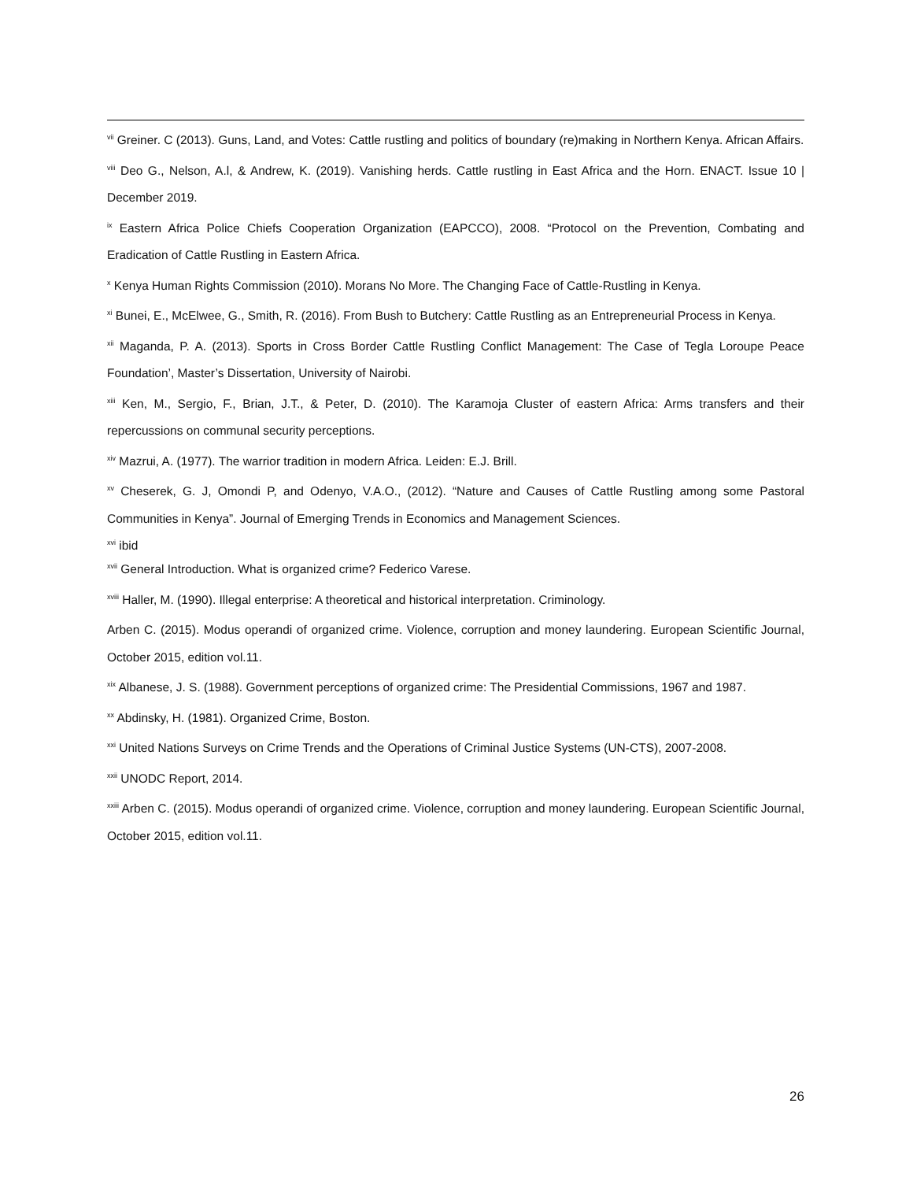<sup>vii</sup> Greiner. C (2013). Guns, Land, and Votes: Cattle rustling and politics of boundary (re)making in Northern Kenya. African Affairs.
<sup>viii</sup> Deo G., Nelson, A.l, & Andrew, K. (2019). Vanishing herds. Cattle rustling in East Africa and the Horn. ENACT. Issue 10 | December 2019.
<sup>ix</sup> Eastern Africa Police Chiefs Cooperation Organization (EAPCCO), 2008. “Protocol on the Prevention, Combating and Eradication of Cattle Rustling in Eastern Africa.
<sup>x</sup> Kenya Human Rights Commission (2010). Morans No More. The Changing Face of Cattle-Rustling in Kenya.
<sup>xi</sup> Bunei, E., McElwee, G., Smith, R. (2016). From Bush to Butchery: Cattle Rustling as an Entrepreneurial Process in Kenya.
<sup>xii</sup> Maganda, P. A. (2013). Sports in Cross Border Cattle Rustling Conflict Management: The Case of Tegla Loroupe Peace Foundation’, Master’s Dissertation, University of Nairobi.
<sup>xiii</sup> Ken, M., Sergio, F., Brian, J.T., & Peter, D. (2010). The Karamoja Cluster of eastern Africa: Arms transfers and their repercussions on communal security perceptions.
<sup>xiv</sup> Mazrui, A. (1977). The warrior tradition in modern Africa. Leiden: E.J. Brill.
<sup>xv</sup> Cheserek, G. J, Omondi P, and Odenyo, V.A.O., (2012). “Nature and Causes of Cattle Rustling among some Pastoral Communities in Kenya”. Journal of Emerging Trends in Economics and Management Sciences.
<sup>xvi</sup> ibid
<sup>xvii</sup> General Introduction. What is organized crime? Federico Varese.
<sup>xviii</sup> Haller, M. (1990). Illegal enterprise: A theoretical and historical interpretation. Criminology.
Arben C. (2015). Modus operandi of organized crime. Violence, corruption and money laundering. European Scientific Journal, October 2015, edition vol.11.
<sup>xix</sup> Albanese, J. S. (1988). Government perceptions of organized crime: The Presidential Commissions, 1967 and 1987.
<sup>xx</sup> Abdinsky, H. (1981). Organized Crime, Boston.
<sup>xxi</sup> United Nations Surveys on Crime Trends and the Operations of Criminal Justice Systems (UN-CTS), 2007-2008.
<sup>xxii</sup> UNODC Report, 2014.
<sup>xxiii</sup> Arben C. (2015). Modus operandi of organized crime. Violence, corruption and money laundering. European Scientific Journal, October 2015, edition vol.11.
26